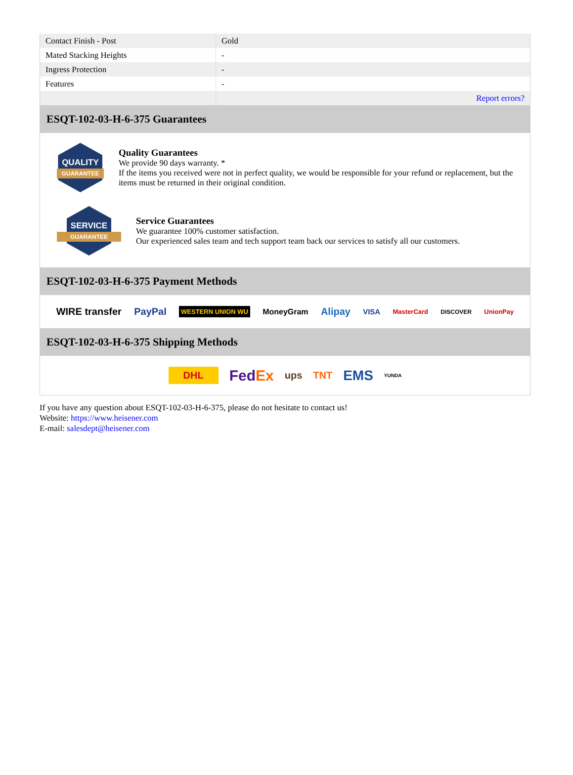| Contact Finish - Post | Gold |
| Mated Stacking Heights | - |
| Ingress Protection | - |
| Features | - |
| | Report errors? |
ESQT-102-03-H-6-375 Guarantees
QUALITY
GUARANTEE
Quality Guarantees
We provide 90 days warranty. *
If the items you received were not in perfect quality, we would be responsible for your refund or replacement, but the items must be returned in their original condition.
SERVICE
GUARANTEE
Service Guarantees
We guarantee 100% customer satisfaction.
Our experienced sales team and tech support team back our services to satisfy all our customers.
ESQT-102-03-H-6-375 Payment Methods
WIRE transfer PayPal WESTERN UNION WU MoneyGram Alipay VISA MasterCard DISCOVER UnionPay
ESQT-102-03-H-6-375 Shipping Methods
DHL FedEx ups TNT EMS YUNDA
If you have any question about ESQT-102-03-H-6-375, please do not hesitate to contact us!
Website: https://www.heisener.com
E-mail: salesdept@heisener.com